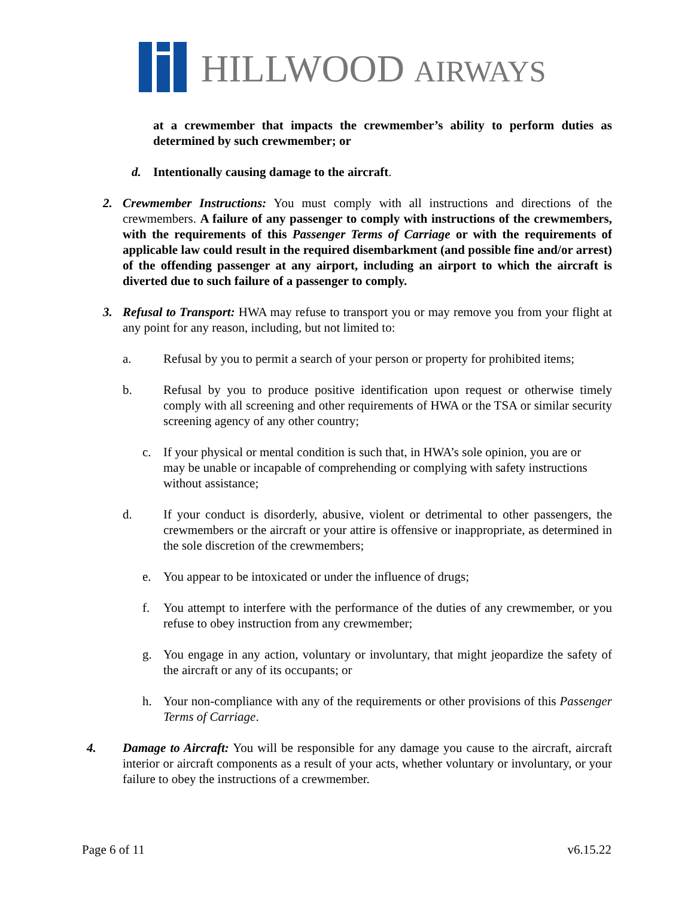HILLWOOD AIRWAYS
at a crewmember that impacts the crewmember’s ability to perform duties as determined by such crewmember; or
d. Intentionally causing damage to the aircraft.
2. Crewmember Instructions: You must comply with all instructions and directions of the crewmembers. A failure of any passenger to comply with instructions of the crewmembers, with the requirements of this Passenger Terms of Carriage or with the requirements of applicable law could result in the required disembarkment (and possible fine and/or arrest) of the offending passenger at any airport, including an airport to which the aircraft is diverted due to such failure of a passenger to comply.
3. Refusal to Transport: HWA may refuse to transport you or may remove you from your flight at any point for any reason, including, but not limited to:
a. Refusal by you to permit a search of your person or property for prohibited items;
b. Refusal by you to produce positive identification upon request or otherwise timely comply with all screening and other requirements of HWA or the TSA or similar security screening agency of any other country;
c. If your physical or mental condition is such that, in HWA’s sole opinion, you are or may be unable or incapable of comprehending or complying with safety instructions without assistance;
d. If your conduct is disorderly, abusive, violent or detrimental to other passengers, the crewmembers or the aircraft or your attire is offensive or inappropriate, as determined in the sole discretion of the crewmembers;
e. You appear to be intoxicated or under the influence of drugs;
f. You attempt to interfere with the performance of the duties of any crewmember, or you refuse to obey instruction from any crewmember;
g. You engage in any action, voluntary or involuntary, that might jeopardize the safety of the aircraft or any of its occupants; or
h. Your non-compliance with any of the requirements or other provisions of this Passenger Terms of Carriage.
4. Damage to Aircraft: You will be responsible for any damage you cause to the aircraft, aircraft interior or aircraft components as a result of your acts, whether voluntary or involuntary, or your failure to obey the instructions of a crewmember.
Page 6 of 11 v6.15.22